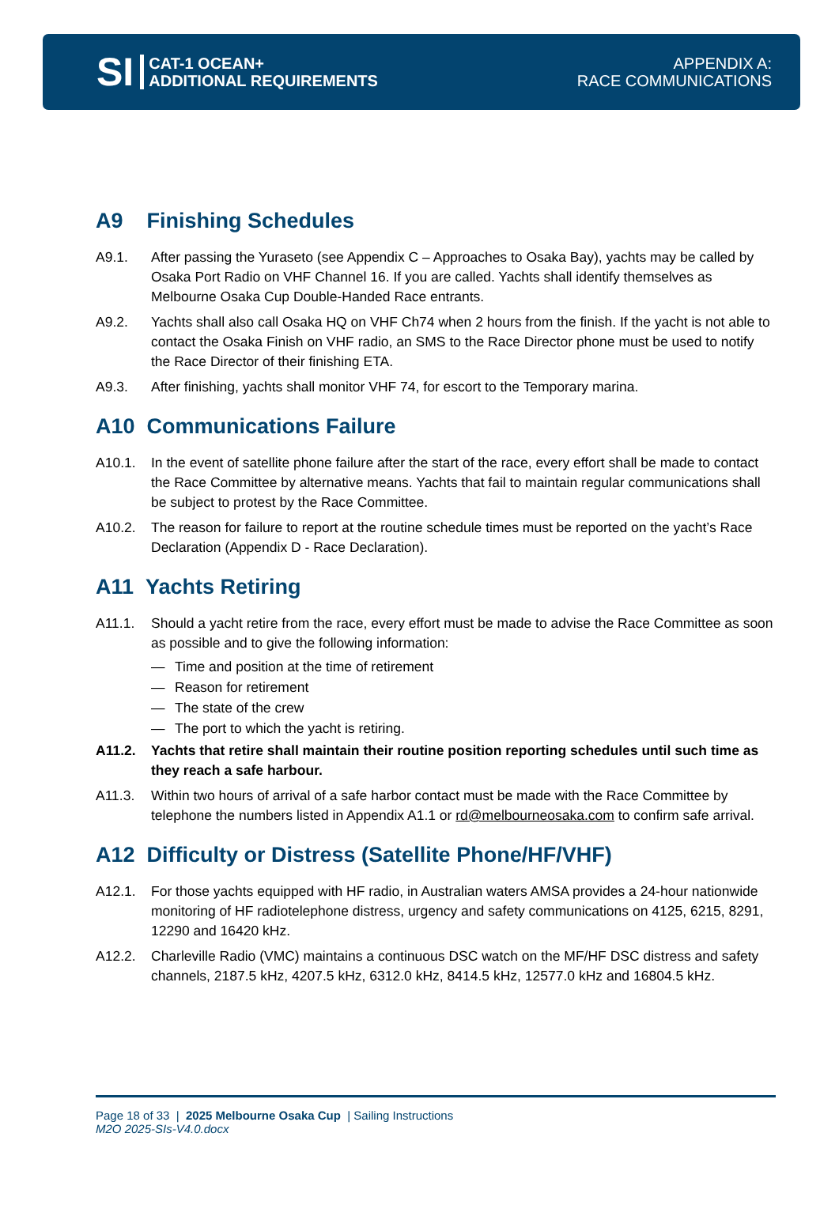SI
CAT-1 OCEAN+
ADDITIONAL REQUIREMENTS
APPENDIX A:
RACE COMMUNICATIONS
A9 Finishing Schedules
A9.1. After passing the Yuraseto (see Appendix C – Approaches to Osaka Bay), yachts may be called by Osaka Port Radio on VHF Channel 16. If you are called. Yachts shall identify themselves as Melbourne Osaka Cup Double-Handed Race entrants.
A9.2. Yachts shall also call Osaka HQ on VHF Ch74 when 2 hours from the finish. If the yacht is not able to contact the Osaka Finish on VHF radio, an SMS to the Race Director phone must be used to notify the Race Director of their finishing ETA.
A9.3. After finishing, yachts shall monitor VHF 74, for escort to the Temporary marina.
A10 Communications Failure
A10.1. In the event of satellite phone failure after the start of the race, every effort shall be made to contact the Race Committee by alternative means. Yachts that fail to maintain regular communications shall be subject to protest by the Race Committee.
A10.2. The reason for failure to report at the routine schedule times must be reported on the yacht’s Race Declaration (Appendix D - Race Declaration).
A11 Yachts Retiring
A11.1. Should a yacht retire from the race, every effort must be made to advise the Race Committee as soon as possible and to give the following information:
— Time and position at the time of retirement
— Reason for retirement
— The state of the crew
— The port to which the yacht is retiring.
A11.2. Yachts that retire shall maintain their routine position reporting schedules until such time as they reach a safe harbour.
A11.3. Within two hours of arrival of a safe harbor contact must be made with the Race Committee by telephone the numbers listed in Appendix A1.1 or rd@melbourneosaka.com to confirm safe arrival.
A12 Difficulty or Distress (Satellite Phone/HF/VHF)
A12.1. For those yachts equipped with HF radio, in Australian waters AMSA provides a 24-hour nationwide monitoring of HF radiotelephone distress, urgency and safety communications on 4125, 6215, 8291, 12290 and 16420 kHz.
A12.2. Charleville Radio (VMC) maintains a continuous DSC watch on the MF/HF DSC distress and safety channels, 2187.5 kHz, 4207.5 kHz, 6312.0 kHz, 8414.5 kHz, 12577.0 kHz and 16804.5 kHz.
Page 18 of 33 | 2025 Melbourne Osaka Cup | Sailing Instructions
M2O 2025-SIs-V4.0.docx